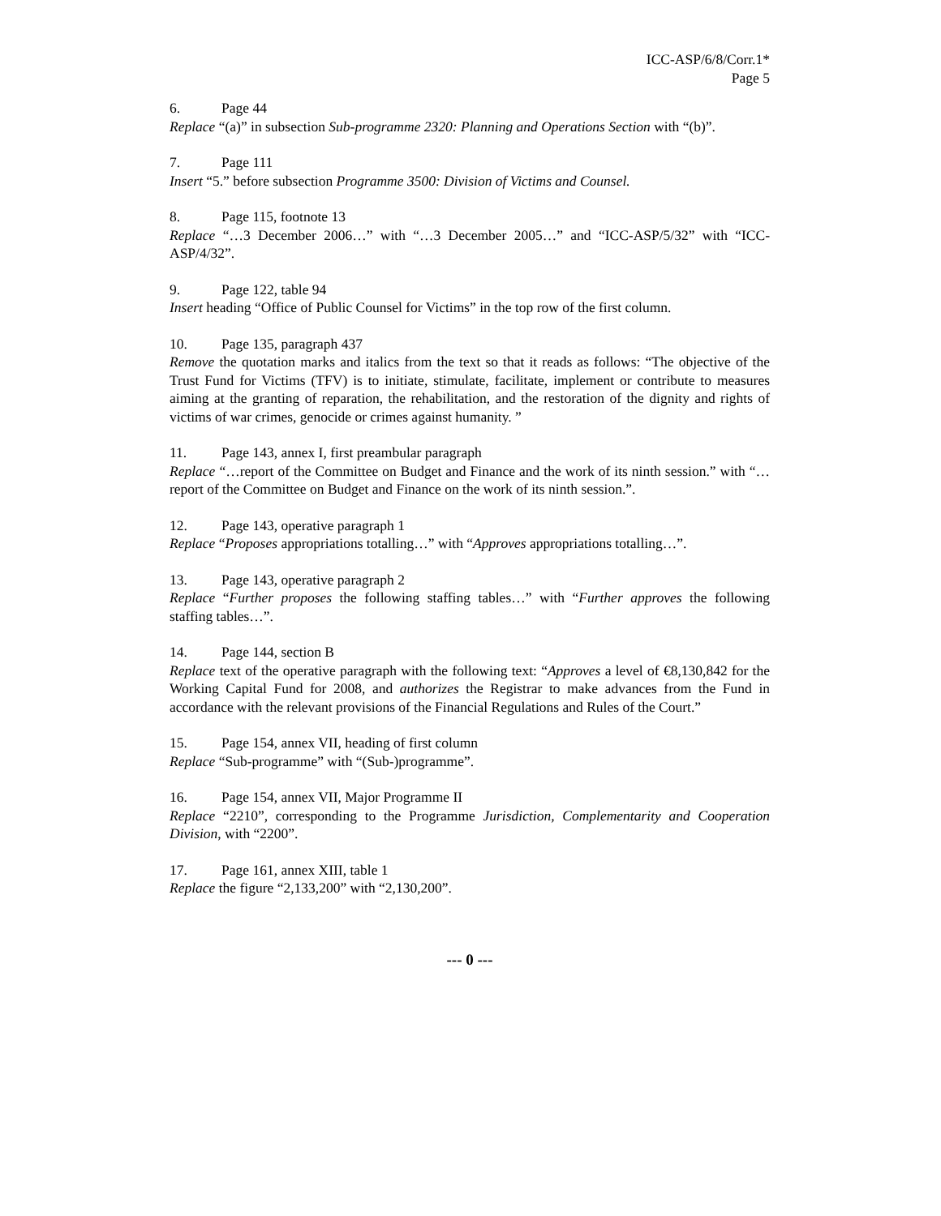ICC-ASP/6/8/Corr.1*
Page 5
6. Page 44
Replace “(a)” in subsection Sub-programme 2320: Planning and Operations Section with “(b)”.
7. Page 111
Insert “5.” before subsection Programme 3500: Division of Victims and Counsel.
8. Page 115, footnote 13
Replace “…3 December 2006…” with “…3 December 2005…” and “ICC-ASP/5/32” with “ICC-ASP/4/32”.
9. Page 122, table 94
Insert heading “Office of Public Counsel for Victims” in the top row of the first column.
10. Page 135, paragraph 437
Remove the quotation marks and italics from the text so that it reads as follows: “The objective of the Trust Fund for Victims (TFV) is to initiate, stimulate, facilitate, implement or contribute to measures aiming at the granting of reparation, the rehabilitation, and the restoration of the dignity and rights of victims of war crimes, genocide or crimes against humanity. ”
11. Page 143, annex I, first preambular paragraph
Replace “…report of the Committee on Budget and Finance and the work of its ninth session.” with “…report of the Committee on Budget and Finance on the work of its ninth session.”.
12. Page 143, operative paragraph 1
Replace “Proposes appropriations totalling…” with “Approves appropriations totalling…”.
13. Page 143, operative paragraph 2
Replace “Further proposes the following staffing tables…” with “Further approves the following staffing tables…”.
14. Page 144, section B
Replace text of the operative paragraph with the following text: “Approves a level of €8,130,842 for the Working Capital Fund for 2008, and authorizes the Registrar to make advances from the Fund in accordance with the relevant provisions of the Financial Regulations and Rules of the Court.”
15. Page 154, annex VII, heading of first column
Replace “Sub-programme” with “(Sub-)programme”.
16. Page 154, annex VII, Major Programme II
Replace “2210”, corresponding to the Programme Jurisdiction, Complementarity and Cooperation Division, with “2200”.
17. Page 161, annex XIII, table 1
Replace the figure “2,133,200” with “2,130,200”.
--- 0 ---